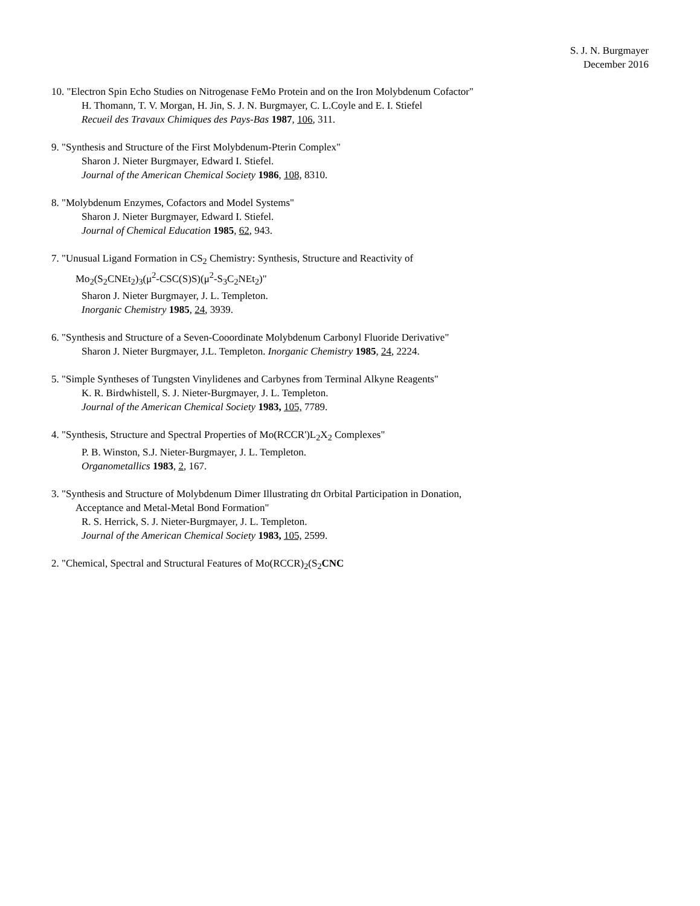S. J. N. Burgmayer
December 2016
10. "Electron Spin Echo Studies on Nitrogenase FeMo Protein and on the Iron Molybdenum Cofactor"
H. Thomann, T. V. Morgan, H. Jin, S. J. N. Burgmayer, C. L.Coyle and E. I. Stiefel
Recueil des Travaux Chimiques des Pays-Bas 1987, 106, 311.
9. "Synthesis and Structure of the First Molybdenum-Pterin Complex"
Sharon J. Nieter Burgmayer, Edward I. Stiefel.
Journal of the American Chemical Society 1986, 108, 8310.
8. "Molybdenum Enzymes, Cofactors and Model Systems"
Sharon J. Nieter Burgmayer, Edward I. Stiefel.
Journal of Chemical Education 1985, 62, 943.
7. "Unusual Ligand Formation in CS<sub>2</sub> Chemistry: Synthesis, Structure and Reactivity of
Mo<sub>2</sub>(S<sub>2</sub>CNEt<sub>2</sub>)<sub>3</sub>(μ<sup>2</sup>-CSC(S)S)(μ<sup>2</sup>-S<sub>3</sub>C<sub>2</sub>NEt<sub>2</sub>)"
Sharon J. Nieter Burgmayer, J. L. Templeton.
Inorganic Chemistry 1985, 24, 3939.
6. "Synthesis and Structure of a Seven-Cooordinate Molybdenum Carbonyl Fluoride Derivative"
Sharon J. Nieter Burgmayer, J.L. Templeton. Inorganic Chemistry 1985, 24, 2224.
5. "Simple Syntheses of Tungsten Vinylidenes and Carbynes from Terminal Alkyne Reagents"
K. R. Birdwhistell, S. J. Nieter-Burgmayer, J. L. Templeton.
Journal of the American Chemical Society 1983, 105, 7789.
4. "Synthesis, Structure and Spectral Properties of Mo(RCCR')L<sub>2</sub>X<sub>2</sub> Complexes"
P. B. Winston, S.J. Nieter-Burgmayer, J. L. Templeton.
Organometallics 1983, 2, 167.
3. "Synthesis and Structure of Molybdenum Dimer Illustrating dπ Orbital Participation in Donation,
Acceptance and Metal-Metal Bond Formation"
R. S. Herrick, S. J. Nieter-Burgmayer, J. L. Templeton.
Journal of the American Chemical Society 1983, 105, 2599.
2. "Chemical, Spectral and Structural Features of Mo(RCCR)<sub>2</sub>(S<sub>2</sub>CNC